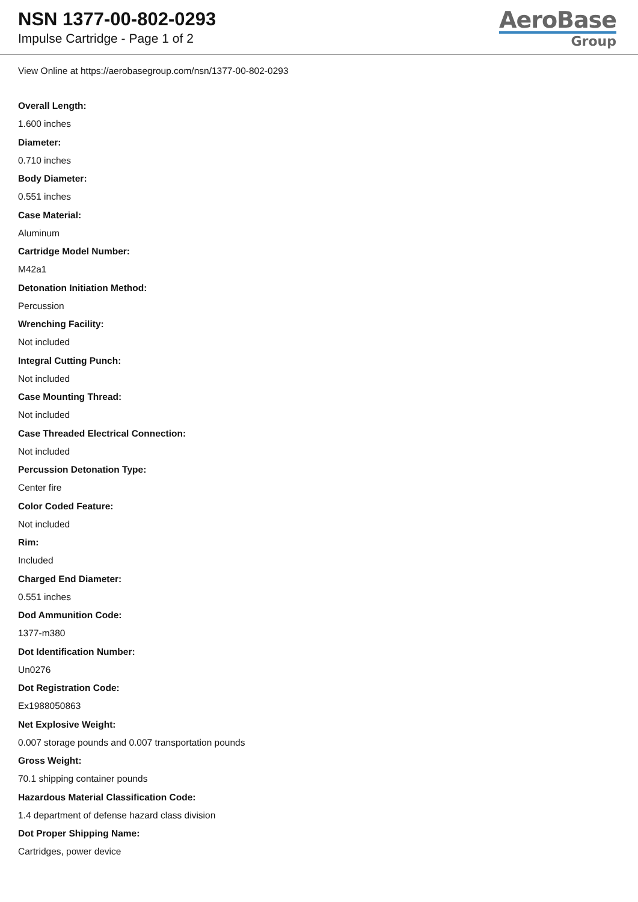NSN 1377-00-802-0293
Impulse Cartridge - Page 1 of 2
AeroBase
Group
View Online at https://aerobasegroup.com/nsn/1377-00-802-0293
Overall Length:
1.600 inches
Diameter:
0.710 inches
Body Diameter:
0.551 inches
Case Material:
Aluminum
Cartridge Model Number:
M42a1
Detonation Initiation Method:
Percussion
Wrenching Facility:
Not included
Integral Cutting Punch:
Not included
Case Mounting Thread:
Not included
Case Threaded Electrical Connection:
Not included
Percussion Detonation Type:
Center fire
Color Coded Feature:
Not included
Rim:
Included
Charged End Diameter:
0.551 inches
Dod Ammunition Code:
1377-m380
Dot Identification Number:
Un0276
Dot Registration Code:
Ex1988050863
Net Explosive Weight:
0.007 storage pounds and 0.007 transportation pounds
Gross Weight:
70.1 shipping container pounds
Hazardous Material Classification Code:
1.4 department of defense hazard class division
Dot Proper Shipping Name:
Cartridges, power device